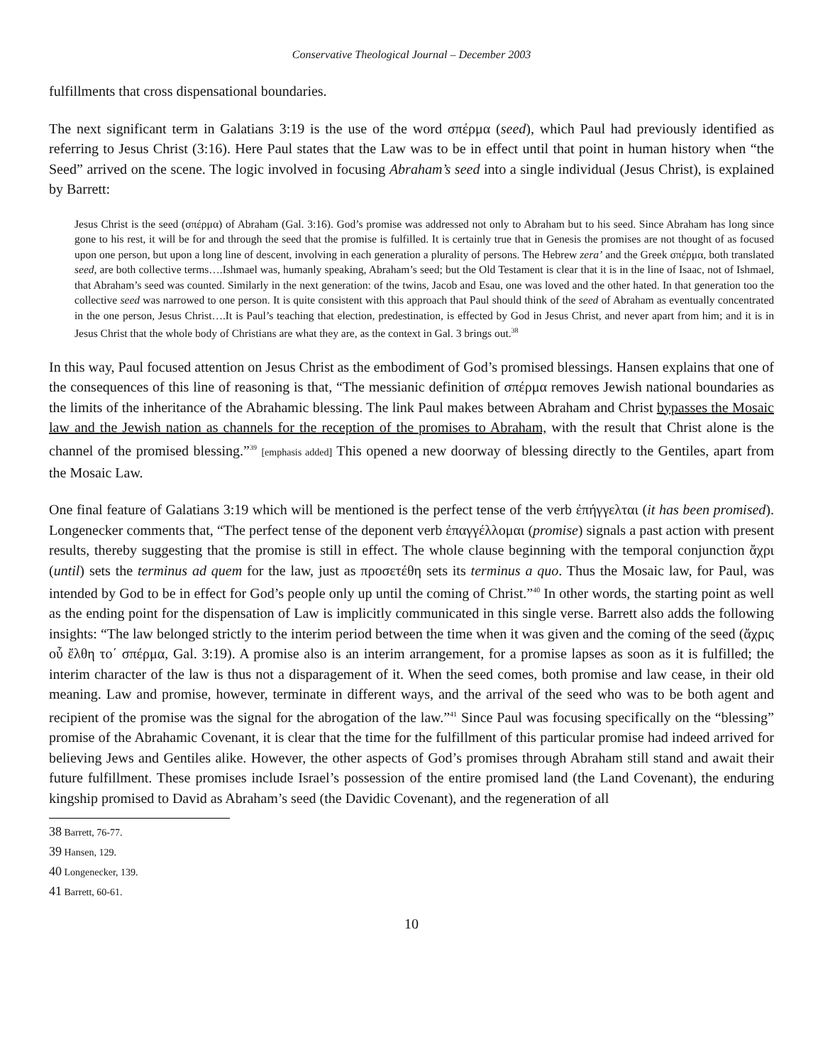Conservative Theological Journal – December 2003
fulfillments that cross dispensational boundaries.
The next significant term in Galatians 3:19 is the use of the word σπέρμα (seed), which Paul had previously identified as referring to Jesus Christ (3:16). Here Paul states that the Law was to be in effect until that point in human history when “the Seed” arrived on the scene. The logic involved in focusing Abraham’s seed into a single individual (Jesus Christ), is explained by Barrett:
Jesus Christ is the seed (σπέρμα) of Abraham (Gal. 3:16). God’s promise was addressed not only to Abraham but to his seed. Since Abraham has long since gone to his rest, it will be for and through the seed that the promise is fulfilled. It is certainly true that in Genesis the promises are not thought of as focused upon one person, but upon a long line of descent, involving in each generation a plurality of persons. The Hebrew zera’ and the Greek σπέρμα, both translated seed, are both collective terms….Ishmael was, humanly speaking, Abraham’s seed; but the Old Testament is clear that it is in the line of Isaac, not of Ishmael, that Abraham’s seed was counted. Similarly in the next generation: of the twins, Jacob and Esau, one was loved and the other hated. In that generation too the collective seed was narrowed to one person. It is quite consistent with this approach that Paul should think of the seed of Abraham as eventually concentrated in the one person, Jesus Christ….It is Paul’s teaching that election, predestination, is effected by God in Jesus Christ, and never apart from him; and it is in Jesus Christ that the whole body of Christians are what they are, as the context in Gal. 3 brings out.<sup>38</sup>
In this way, Paul focused attention on Jesus Christ as the embodiment of God’s promised blessings. Hansen explains that one of the consequences of this line of reasoning is that, “The messianic definition of σπέρμα removes Jewish national boundaries as the limits of the inheritance of the Abrahamic blessing. The link Paul makes between Abraham and Christ bypasses the Mosaic law and the Jewish nation as channels for the reception of the promises to Abraham, with the result that Christ alone is the channel of the promised blessing.”<sup>39</sup> [emphasis added] This opened a new doorway of blessing directly to the Gentiles, apart from the Mosaic Law.
One final feature of Galatians 3:19 which will be mentioned is the perfect tense of the verb ἐπήγγελται (it has been promised). Longenecker comments that, “The perfect tense of the deponent verb ἐπαγγέλλομαι (promise) signals a past action with present results, thereby suggesting that the promise is still in effect. The whole clause beginning with the temporal conjunction ἄχρι (until) sets the terminus ad quem for the law, just as προσετέθη sets its terminus a quo. Thus the Mosaic law, for Paul, was intended by God to be in effect for God’s people only up until the coming of Christ.”<sup>40</sup> In other words, the starting point as well as the ending point for the dispensation of Law is implicitly communicated in this single verse. Barrett also adds the following insights: “The law belonged strictly to the interim period between the time when it was given and the coming of the seed (ἄχρις οὗ ἔλθη το΄ σπέρμα, Gal. 3:19). A promise also is an interim arrangement, for a promise lapses as soon as it is fulfilled; the interim character of the law is thus not a disparagement of it. When the seed comes, both promise and law cease, in their old meaning. Law and promise, however, terminate in different ways, and the arrival of the seed who was to be both agent and recipient of the promise was the signal for the abrogation of the law.”<sup>41</sup> Since Paul was focusing specifically on the “blessing” promise of the Abrahamic Covenant, it is clear that the time for the fulfillment of this particular promise had indeed arrived for believing Jews and Gentiles alike. However, the other aspects of God’s promises through Abraham still stand and await their future fulfillment. These promises include Israel’s possession of the entire promised land (the Land Covenant), the enduring kingship promised to David as Abraham’s seed (the Davidic Covenant), and the regeneration of all
38 Barrett, 76-77.
39 Hansen, 129.
40 Longenecker, 139.
41 Barrett, 60-61.
10